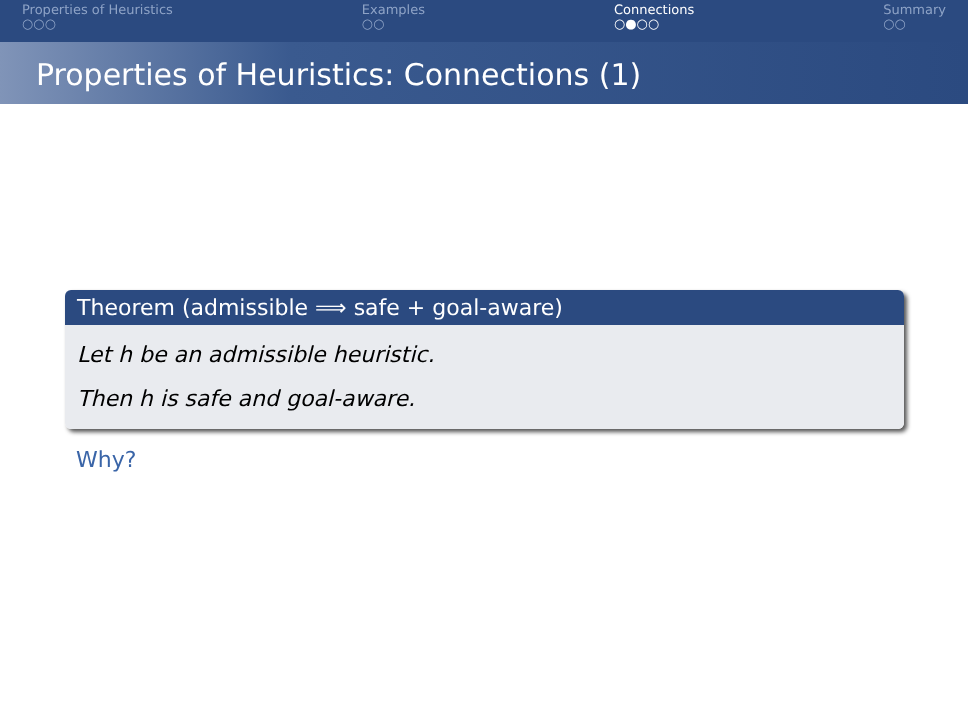Properties of Heuristics
○○○
Examples
○○
Connections
○●○○
Summary
○○
Properties of Heuristics: Connections (1)
Theorem (admissible ⟹ safe + goal-aware)
Let h be an admissible heuristic.
Then h is safe and goal-aware.
Why?